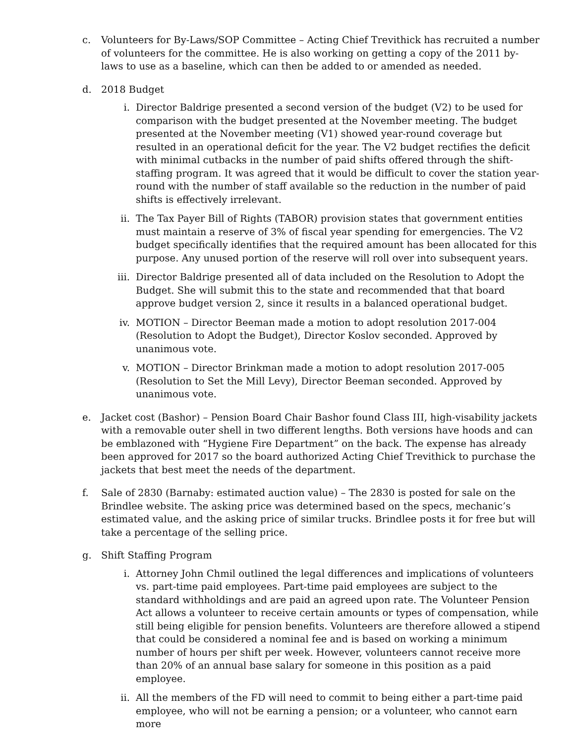c. Volunteers for By-Laws/SOP Committee – Acting Chief Trevithick has recruited a number of volunteers for the committee. He is also working on getting a copy of the 2011 by-laws to use as a baseline, which can then be added to or amended as needed.
d. 2018 Budget
i. Director Baldrige presented a second version of the budget (V2) to be used for comparison with the budget presented at the November meeting. The budget presented at the November meeting (V1) showed year-round coverage but resulted in an operational deficit for the year. The V2 budget rectifies the deficit with minimal cutbacks in the number of paid shifts offered through the shift-staffing program. It was agreed that it would be difficult to cover the station year-round with the number of staff available so the reduction in the number of paid shifts is effectively irrelevant.
ii. The Tax Payer Bill of Rights (TABOR) provision states that government entities must maintain a reserve of 3% of fiscal year spending for emergencies. The V2 budget specifically identifies that the required amount has been allocated for this purpose. Any unused portion of the reserve will roll over into subsequent years.
iii. Director Baldrige presented all of data included on the Resolution to Adopt the Budget. She will submit this to the state and recommended that that board approve budget version 2, since it results in a balanced operational budget.
iv. MOTION – Director Beeman made a motion to adopt resolution 2017-004 (Resolution to Adopt the Budget), Director Koslov seconded. Approved by unanimous vote.
v. MOTION – Director Brinkman made a motion to adopt resolution 2017-005 (Resolution to Set the Mill Levy), Director Beeman seconded. Approved by unanimous vote.
e. Jacket cost (Bashor) – Pension Board Chair Bashor found Class III, high-visability jackets with a removable outer shell in two different lengths. Both versions have hoods and can be emblazoned with “Hygiene Fire Department” on the back. The expense has already been approved for 2017 so the board authorized Acting Chief Trevithick to purchase the jackets that best meet the needs of the department.
f. Sale of 2830 (Barnaby: estimated auction value) – The 2830 is posted for sale on the Brindlee website. The asking price was determined based on the specs, mechanic’s estimated value, and the asking price of similar trucks. Brindlee posts it for free but will take a percentage of the selling price.
g. Shift Staffing Program
i. Attorney John Chmil outlined the legal differences and implications of volunteers vs. part-time paid employees. Part-time paid employees are subject to the standard withholdings and are paid an agreed upon rate. The Volunteer Pension Act allows a volunteer to receive certain amounts or types of compensation, while still being eligible for pension benefits. Volunteers are therefore allowed a stipend that could be considered a nominal fee and is based on working a minimum number of hours per shift per week. However, volunteers cannot receive more than 20% of an annual base salary for someone in this position as a paid employee.
ii. All the members of the FD will need to commit to being either a part-time paid employee, who will not be earning a pension; or a volunteer, who cannot earn more